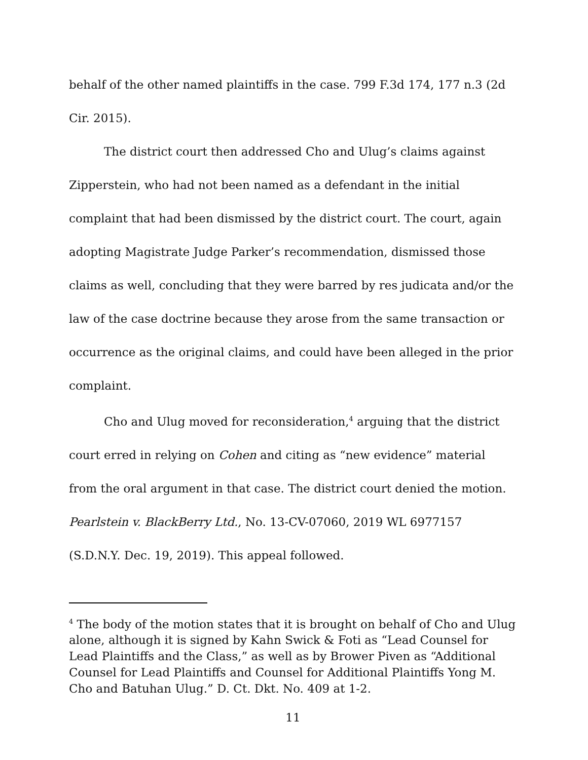behalf of the other named plaintiffs in the case. 799 F.3d 174, 177 n.3 (2d Cir. 2015).
The district court then addressed Cho and Ulug’s claims against Zipperstein, who had not been named as a defendant in the initial complaint that had been dismissed by the district court. The court, again adopting Magistrate Judge Parker’s recommendation, dismissed those claims as well, concluding that they were barred by res judicata and/or the law of the case doctrine because they arose from the same transaction or occurrence as the original claims, and could have been alleged in the prior complaint.
Cho and Ulug moved for reconsideration,<sup>4</sup> arguing that the district court erred in relying on Cohen and citing as “new evidence” material from the oral argument in that case. The district court denied the motion. Pearlstein v. BlackBerry Ltd., No. 13-CV-07060, 2019 WL 6977157 (S.D.N.Y. Dec. 19, 2019). This appeal followed.
<sup>4</sup> The body of the motion states that it is brought on behalf of Cho and Ulug alone, although it is signed by Kahn Swick & Foti as “Lead Counsel for Lead Plaintiffs and the Class,” as well as by Brower Piven as “Additional Counsel for Lead Plaintiffs and Counsel for Additional Plaintiffs Yong M. Cho and Batuhan Ulug.” D. Ct. Dkt. No. 409 at 1-2.
11